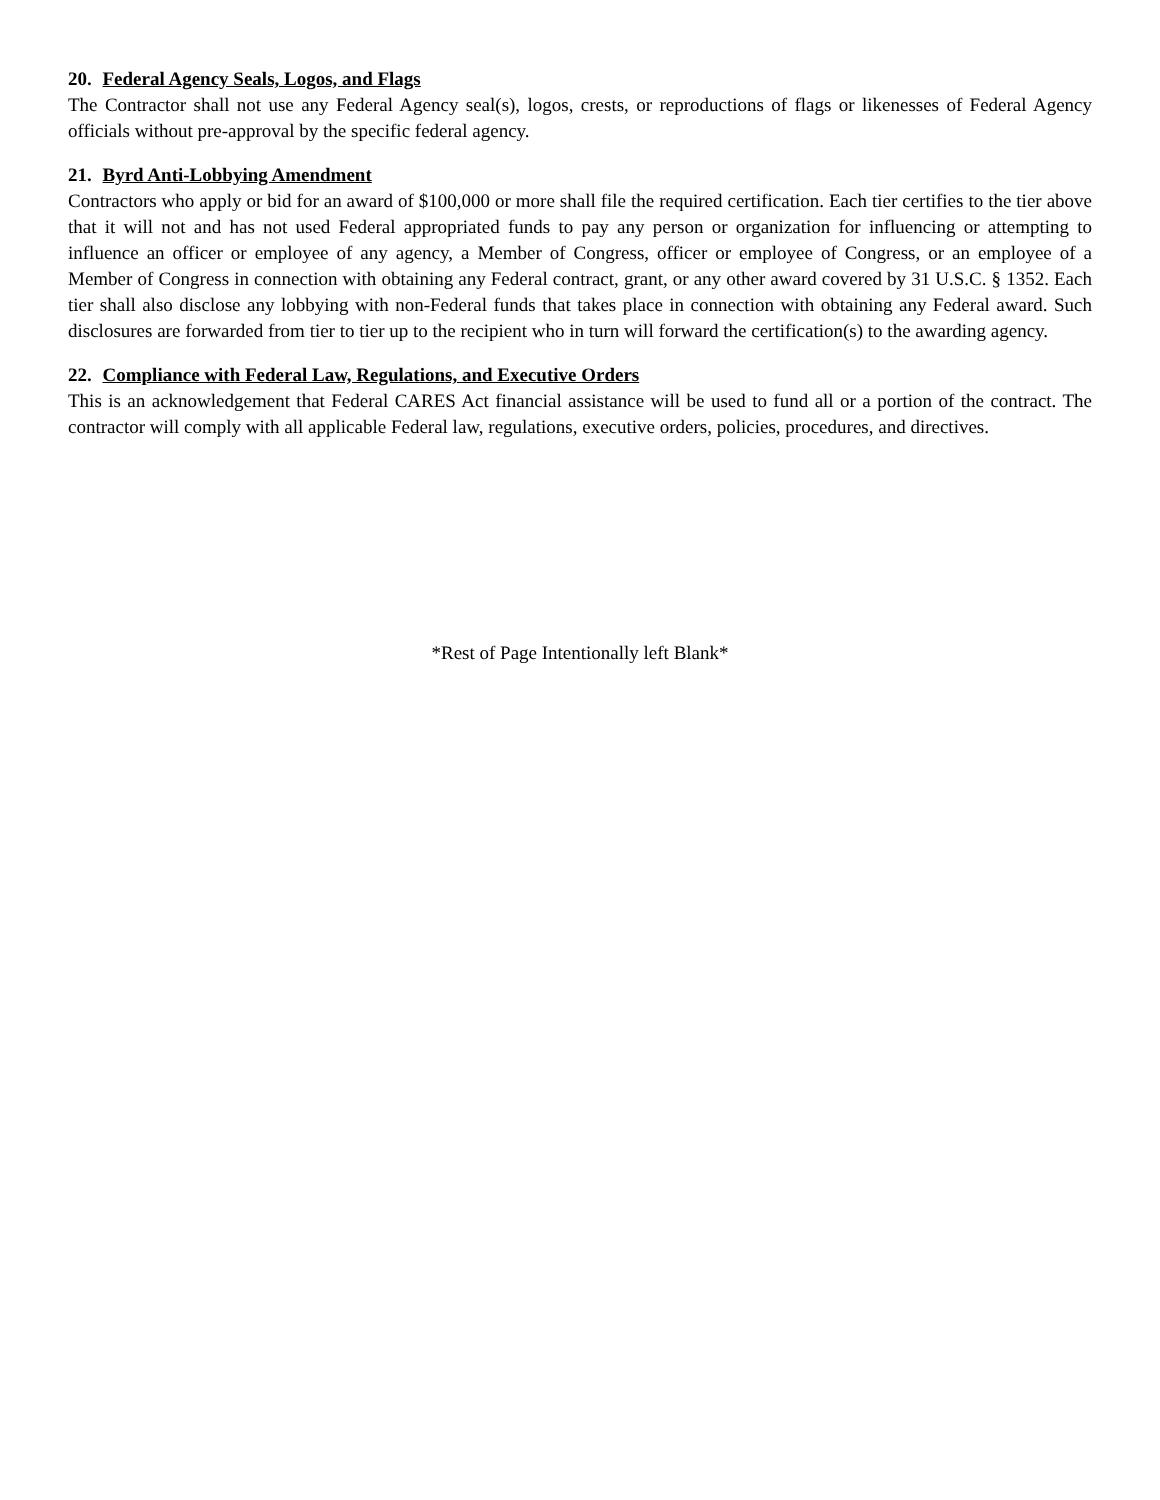20. Federal Agency Seals, Logos, and Flags
The Contractor shall not use any Federal Agency seal(s), logos, crests, or reproductions of flags or likenesses of Federal Agency officials without pre-approval by the specific federal agency.
21. Byrd Anti-Lobbying Amendment
Contractors who apply or bid for an award of $100,000 or more shall file the required certification. Each tier certifies to the tier above that it will not and has not used Federal appropriated funds to pay any person or organization for influencing or attempting to influence an officer or employee of any agency, a Member of Congress, officer or employee of Congress, or an employee of a Member of Congress in connection with obtaining any Federal contract, grant, or any other award covered by 31 U.S.C. § 1352. Each tier shall also disclose any lobbying with non-Federal funds that takes place in connection with obtaining any Federal award. Such disclosures are forwarded from tier to tier up to the recipient who in turn will forward the certification(s) to the awarding agency.
22. Compliance with Federal Law, Regulations, and Executive Orders
This is an acknowledgement that Federal CARES Act financial assistance will be used to fund all or a portion of the contract. The contractor will comply with all applicable Federal law, regulations, executive orders, policies, procedures, and directives.
*Rest of Page Intentionally left Blank*